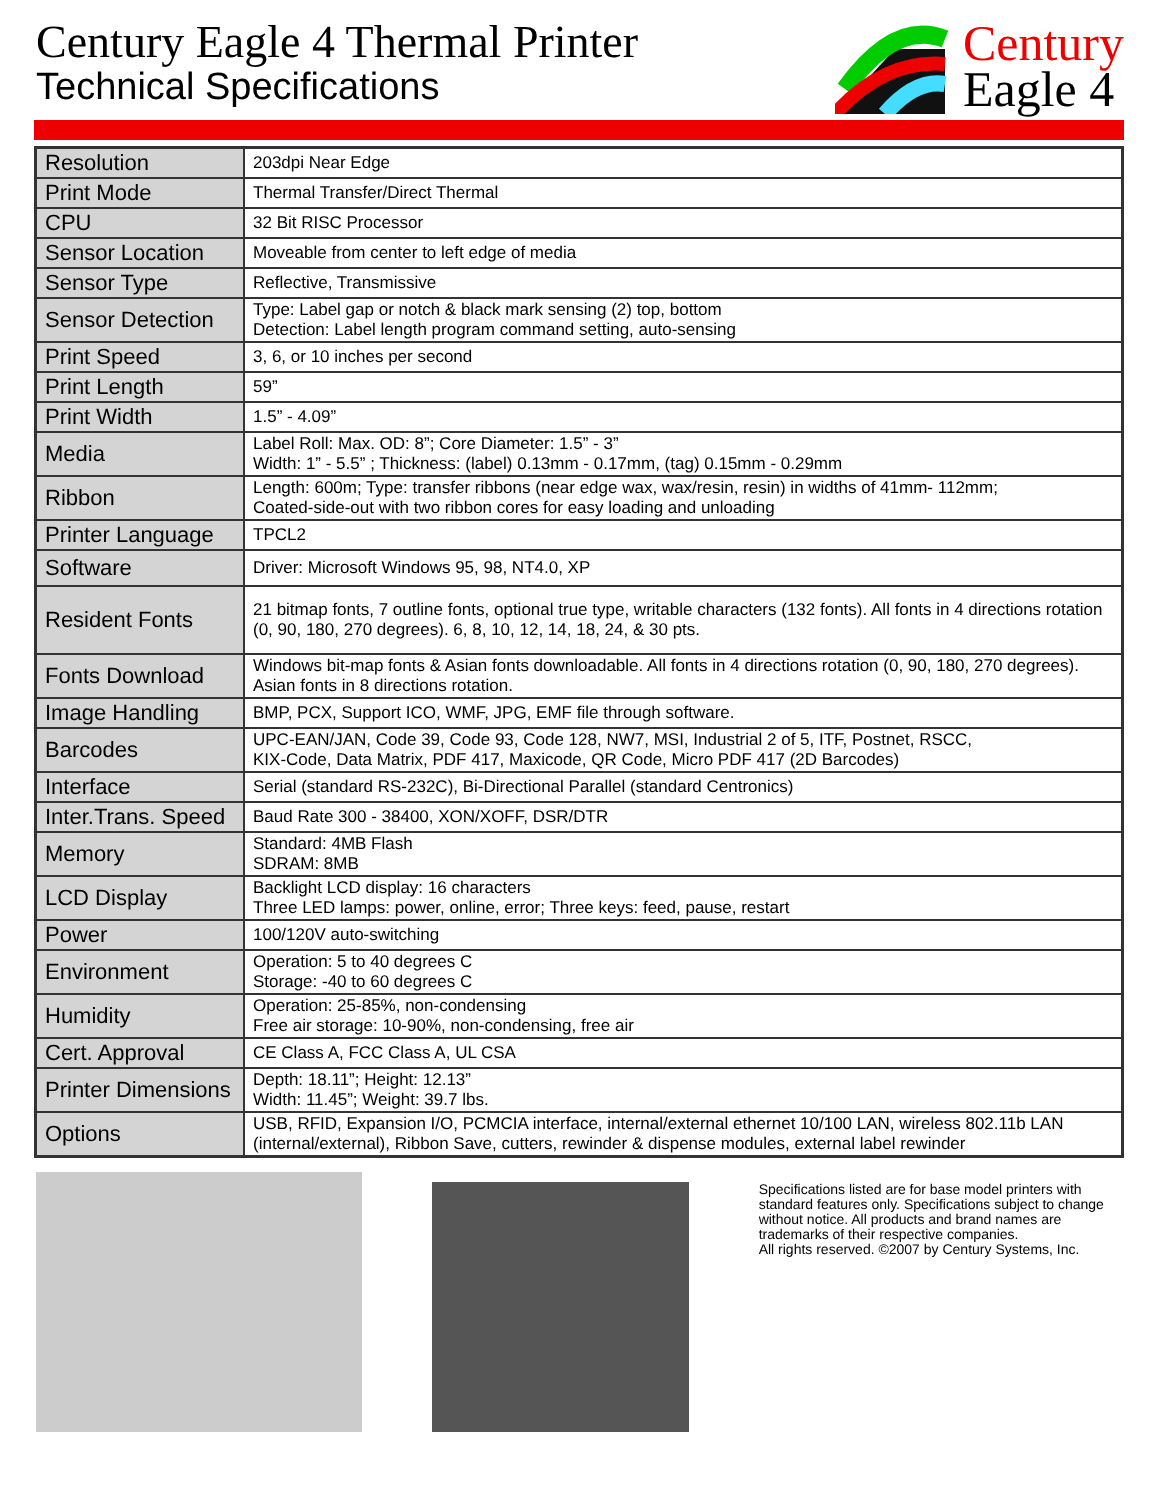Century Eagle 4 Thermal Printer
Technical Specifications
Century
Eagle 4
| Resolution | 203dpi Near Edge |
| Print Mode | Thermal Transfer/Direct Thermal |
| CPU | 32 Bit RISC Processor |
| Sensor Location | Moveable from center to left edge of media |
| Sensor Type | Reflective, Transmissive |
| Sensor Detection | Type: Label gap or notch & black mark sensing (2) top, bottom Detection: Label length program command setting, auto-sensing |
| Print Speed | 3, 6, or 10 inches per second |
| Print Length | 59” |
| Print Width | 1.5” - 4.09” |
| Media | Label Roll: Max. OD: 8”; Core Diameter: 1.5” - 3” Width: 1” - 5.5” ; Thickness: (label) 0.13mm - 0.17mm, (tag) 0.15mm - 0.29mm |
| Ribbon | Length: 600m; Type: transfer ribbons (near edge wax, wax/resin, resin) in widths of 41mm- 112mm; Coated-side-out with two ribbon cores for easy loading and unloading |
| Printer Language | TPCL2 |
| Software | Driver: Microsoft Windows 95, 98, NT4.0, XP |
| Resident Fonts | 21 bitmap fonts, 7 outline fonts, optional true type, writable characters (132 fonts). All fonts in 4 directions rotation (0, 90, 180, 270 degrees). 6, 8, 10, 12, 14, 18, 24, & 30 pts. |
| Fonts Download | Windows bit-map fonts & Asian fonts downloadable. All fonts in 4 directions rotation (0, 90, 180, 270 degrees). Asian fonts in 8 directions rotation. |
| Image Handling | BMP, PCX, Support ICO, WMF, JPG, EMF file through software. |
| Barcodes | UPC-EAN/JAN, Code 39, Code 93, Code 128, NW7, MSI, Industrial 2 of 5, ITF, Postnet, RSCC, KIX-Code, Data Matrix, PDF 417, Maxicode, QR Code, Micro PDF 417 (2D Barcodes) |
| Interface | Serial (standard RS-232C), Bi-Directional Parallel (standard Centronics) |
| Inter.Trans. Speed | Baud Rate 300 - 38400, XON/XOFF, DSR/DTR |
| Memory | Standard: 4MB Flash SDRAM: 8MB |
| LCD Display | Backlight LCD display: 16 characters Three LED lamps: power, online, error; Three keys: feed, pause, restart |
| Power | 100/120V auto-switching |
| Environment | Operation: 5 to 40 degrees C Storage: -40 to 60 degrees C |
| Humidity | Operation: 25-85%, non-condensing Free air storage: 10-90%, non-condensing, free air |
| Cert. Approval | CE Class A, FCC Class A, UL CSA |
| Printer Dimensions | Depth: 18.11”; Height: 12.13” Width: 11.45”; Weight: 39.7 lbs. |
| Options | USB, RFID, Expansion I/O, PCMCIA interface, internal/external ethernet 10/100 LAN, wireless 802.11b LAN (internal/external), Ribbon Save, cutters, rewinder & dispense modules, external label rewinder |
Specifications listed are for base model printers with standard features only. Specifications subject to change without notice. All products and brand names are trademarks of their respective companies.
All rights reserved. ©2007 by Century Systems, Inc.